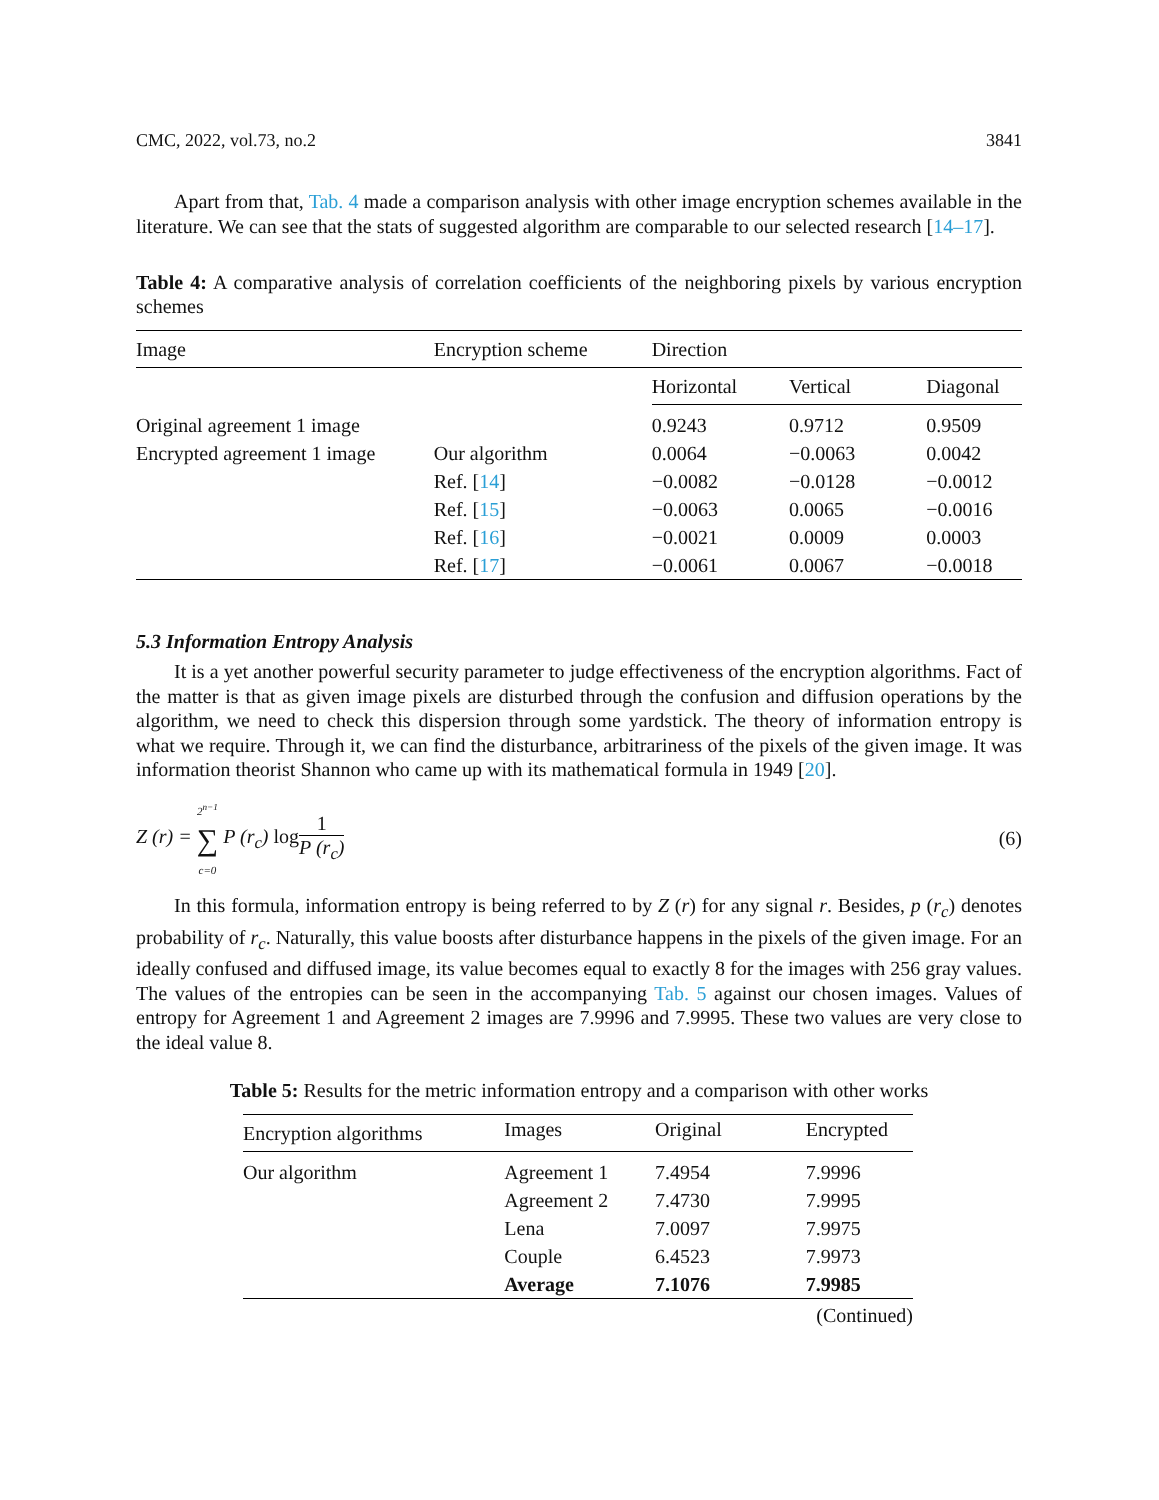CMC, 2022, vol.73, no.2 3841
Apart from that, Tab. 4 made a comparison analysis with other image encryption schemes available in the literature. We can see that the stats of suggested algorithm are comparable to our selected research [14–17].
Table 4: A comparative analysis of correlation coefficients of the neighboring pixels by various encryption schemes
| Image | Encryption scheme | Direction | | |
| --- | --- | --- | --- | --- |
| | | Horizontal | Vertical | Diagonal |
| Original agreement 1 image | | 0.9243 | 0.9712 | 0.9509 |
| Encrypted agreement 1 image | Our algorithm | 0.0064 | −0.0063 | 0.0042 |
| | Ref. [ 14 ] | −0.0082 | −0.0128 | −0.0012 |
| | Ref. [ 15 ] | −0.0063 | 0.0065 | −0.0016 |
| | Ref. [ 16 ] | −0.0021 | 0.0009 | 0.0003 |
| | Ref. [ 17 ] | −0.0061 | 0.0067 | −0.0018 |
5.3 Information Entropy Analysis
It is a yet another powerful security parameter to judge effectiveness of the encryption algorithms. Fact of the matter is that as given image pixels are disturbed through the confusion and diffusion operations by the algorithm, we need to check this dispersion through some yardstick. The theory of information entropy is what we require. Through it, we can find the disturbance, arbitrariness of the pixels of the given image. It was information theorist Shannon who came up with its mathematical formula in 1949 [20].
Z (r) = 2<sup>n−1</sup> ∑ c=0 P (r<sub>c</sub>) log 1 P (r<sub>c</sub>) (6)
In this formula, information entropy is being referred to by Z (r) for any signal r. Besides, p (r<sub>c</sub>) denotes probability of r<sub>c</sub>. Naturally, this value boosts after disturbance happens in the pixels of the given image. For an ideally confused and diffused image, its value becomes equal to exactly 8 for the images with 256 gray values. The values of the entropies can be seen in the accompanying Tab. 5 against our chosen images. Values of entropy for Agreement 1 and Agreement 2 images are 7.9996 and 7.9995. These two values are very close to the ideal value 8.
Table 5: Results for the metric information entropy and a comparison with other works
| Encryption algorithms | Images | Original | Encrypted |
| --- | --- | --- | --- |
| Our algorithm | Agreement 1 | 7.4954 | 7.9996 |
| | Agreement 2 | 7.4730 | 7.9995 |
| | Lena | 7.0097 | 7.9975 |
| | Couple | 6.4523 | 7.9973 |
| | Average | 7.1076 | 7.9985 |
| | | | (Continued) |